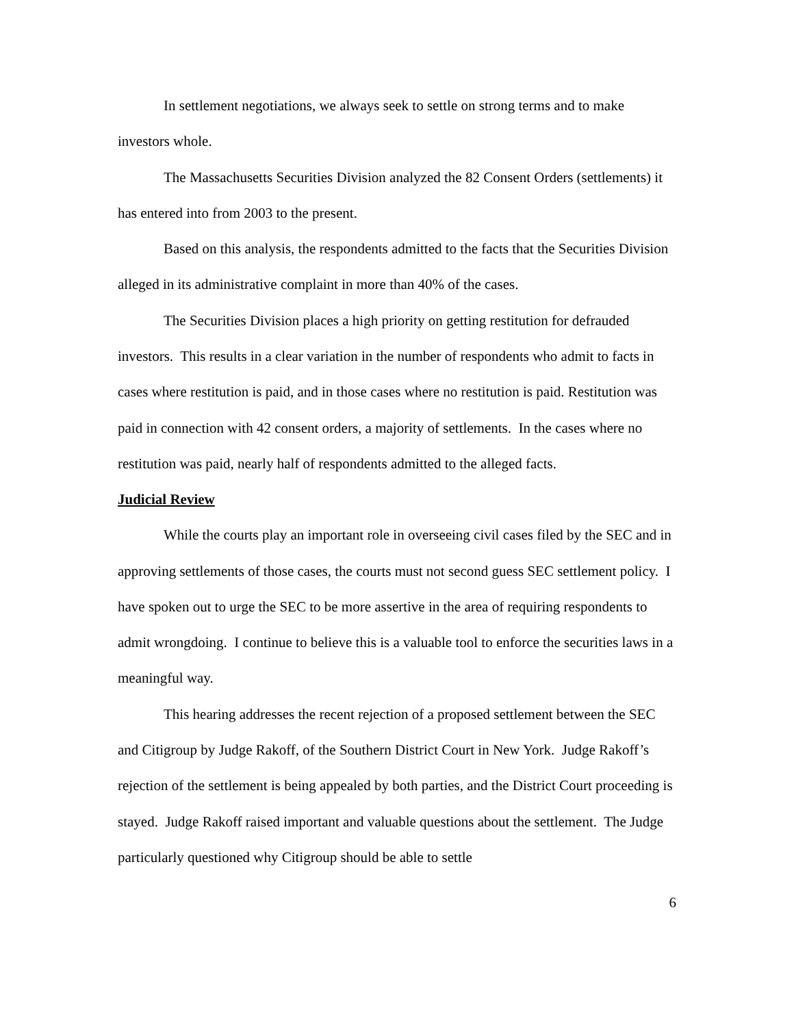In settlement negotiations, we always seek to settle on strong terms and to make investors whole.
The Massachusetts Securities Division analyzed the 82 Consent Orders (settlements) it has entered into from 2003 to the present.
Based on this analysis, the respondents admitted to the facts that the Securities Division alleged in its administrative complaint in more than 40% of the cases.
The Securities Division places a high priority on getting restitution for defrauded investors. This results in a clear variation in the number of respondents who admit to facts in cases where restitution is paid, and in those cases where no restitution is paid. Restitution was paid in connection with 42 consent orders, a majority of settlements. In the cases where no restitution was paid, nearly half of respondents admitted to the alleged facts.
Judicial Review
While the courts play an important role in overseeing civil cases filed by the SEC and in approving settlements of those cases, the courts must not second guess SEC settlement policy. I have spoken out to urge the SEC to be more assertive in the area of requiring respondents to admit wrongdoing. I continue to believe this is a valuable tool to enforce the securities laws in a meaningful way.
This hearing addresses the recent rejection of a proposed settlement between the SEC and Citigroup by Judge Rakoff, of the Southern District Court in New York. Judge Rakoff’s rejection of the settlement is being appealed by both parties, and the District Court proceeding is stayed. Judge Rakoff raised important and valuable questions about the settlement. The Judge particularly questioned why Citigroup should be able to settle
6